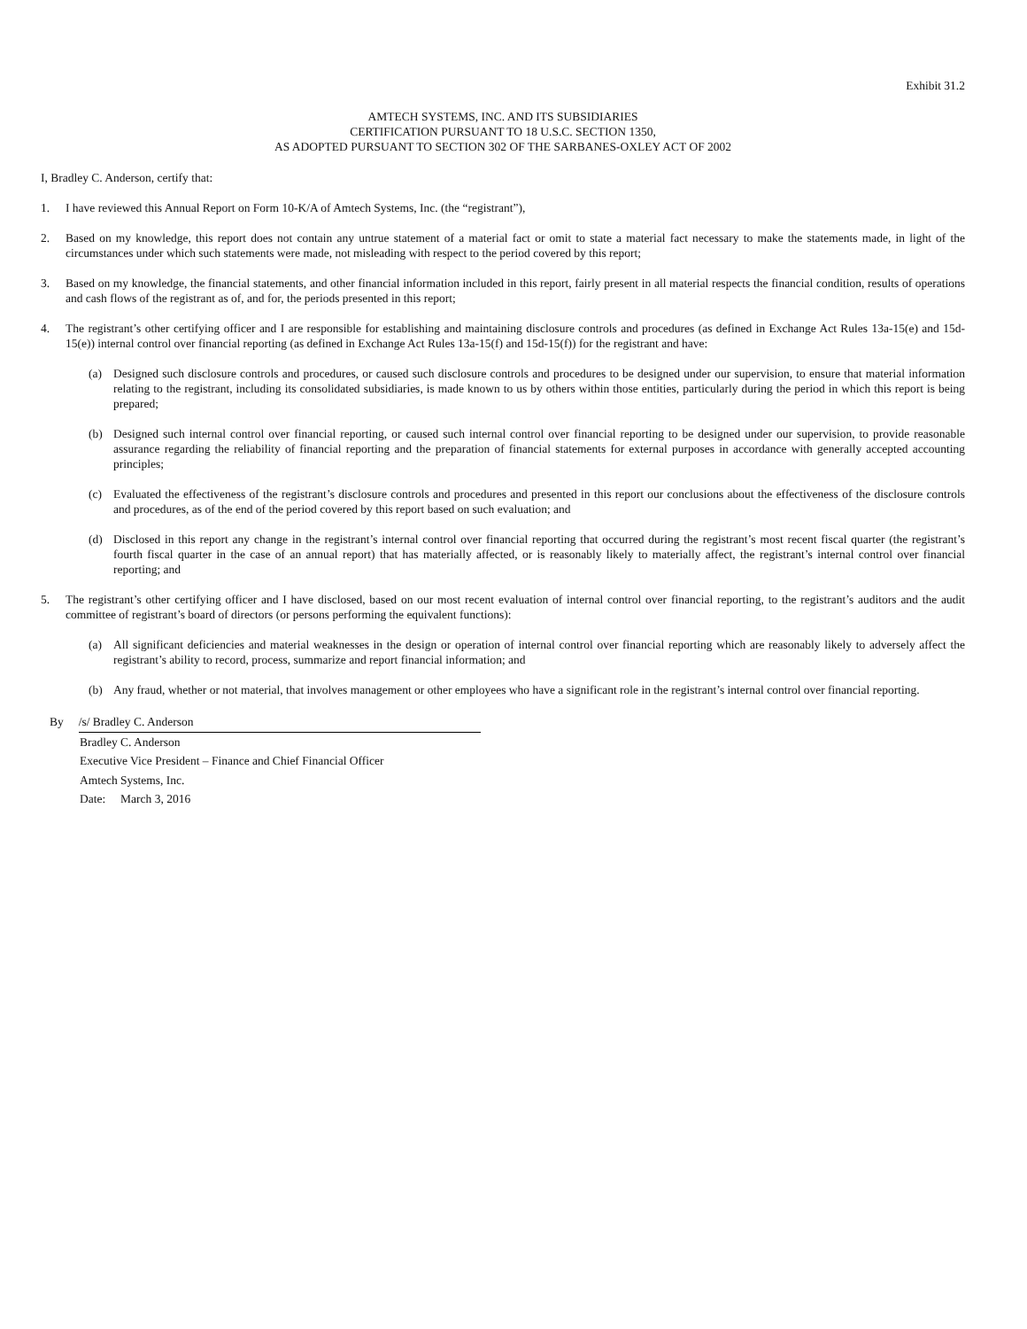Exhibit 31.2
AMTECH SYSTEMS, INC. AND ITS SUBSIDIARIES
CERTIFICATION PURSUANT TO 18 U.S.C. SECTION 1350,
AS ADOPTED PURSUANT TO SECTION 302 OF THE SARBANES-OXLEY ACT OF 2002
I, Bradley C. Anderson, certify that:
1. I have reviewed this Annual Report on Form 10-K/A of Amtech Systems, Inc. (the “registrant”),
2. Based on my knowledge, this report does not contain any untrue statement of a material fact or omit to state a material fact necessary to make the statements made, in light of the circumstances under which such statements were made, not misleading with respect to the period covered by this report;
3. Based on my knowledge, the financial statements, and other financial information included in this report, fairly present in all material respects the financial condition, results of operations and cash flows of the registrant as of, and for, the periods presented in this report;
4. The registrant’s other certifying officer and I are responsible for establishing and maintaining disclosure controls and procedures (as defined in Exchange Act Rules 13a-15(e) and 15d-15(e)) internal control over financial reporting (as defined in Exchange Act Rules 13a-15(f) and 15d-15(f)) for the registrant and have:
(a) Designed such disclosure controls and procedures, or caused such disclosure controls and procedures to be designed under our supervision, to ensure that material information relating to the registrant, including its consolidated subsidiaries, is made known to us by others within those entities, particularly during the period in which this report is being prepared;
(b) Designed such internal control over financial reporting, or caused such internal control over financial reporting to be designed under our supervision, to provide reasonable assurance regarding the reliability of financial reporting and the preparation of financial statements for external purposes in accordance with generally accepted accounting principles;
(c) Evaluated the effectiveness of the registrant’s disclosure controls and procedures and presented in this report our conclusions about the effectiveness of the disclosure controls and procedures, as of the end of the period covered by this report based on such evaluation; and
(d) Disclosed in this report any change in the registrant’s internal control over financial reporting that occurred during the registrant’s most recent fiscal quarter (the registrant’s fourth fiscal quarter in the case of an annual report) that has materially affected, or is reasonably likely to materially affect, the registrant’s internal control over financial reporting; and
5. The registrant’s other certifying officer and I have disclosed, based on our most recent evaluation of internal control over financial reporting, to the registrant’s auditors and the audit committee of registrant’s board of directors (or persons performing the equivalent functions):
(a) All significant deficiencies and material weaknesses in the design or operation of internal control over financial reporting which are reasonably likely to adversely affect the registrant’s ability to record, process, summarize and report financial information; and
(b) Any fraud, whether or not material, that involves management or other employees who have a significant role in the registrant’s internal control over financial reporting.
By /s/ Bradley C. Anderson
Bradley C. Anderson
Executive Vice President – Finance and Chief Financial Officer
Amtech Systems, Inc.
Date: March 3, 2016